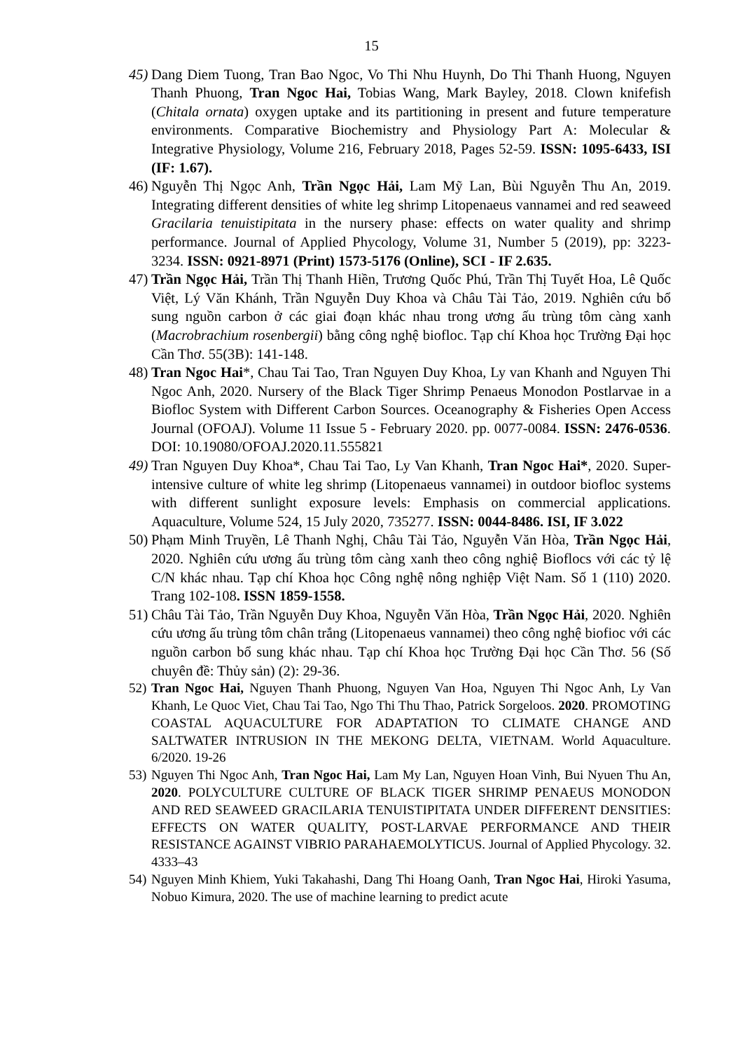15
45)
Dang Diem Tuong, Tran Bao Ngoc, Vo Thi Nhu Huynh, Do Thi Thanh Huong, Nguyen Thanh Phuong, Tran Ngoc Hai, Tobias Wang, Mark Bayley, 2018. Clown knifefish (Chitala ornata) oxygen uptake and its partitioning in present and future temperature environments. Comparative Biochemistry and Physiology Part A: Molecular & Integrative Physiology, Volume 216, February 2018, Pages 52-59. ISSN: 1095-6433, ISI (IF: 1.67).
46)
Nguyễn Thị Ngọc Anh, Trần Ngọc Hải, Lam Mỹ Lan, Bùi Nguyễn Thu An, 2019. Integrating different densities of white leg shrimp Litopenaeus vannamei and red seaweed Gracilaria tenuistipitata in the nursery phase: effects on water quality and shrimp performance. Journal of Applied Phycology, Volume 31, Number 5 (2019), pp: 3223-3234. ISSN: 0921-8971 (Print) 1573-5176 (Online), SCI - IF 2.635.
47)
Trần Ngọc Hải, Trần Thị Thanh Hiền, Trương Quốc Phú, Trần Thị Tuyết Hoa, Lê Quốc Việt, Lý Văn Khánh, Trần Nguyễn Duy Khoa và Châu Tài Tảo, 2019. Nghiên cứu bổ sung nguồn carbon ở các giai đoạn khác nhau trong ương ấu trùng tôm càng xanh (Macrobrachium rosenbergii) bằng công nghệ biofloc. Tạp chí Khoa học Trường Đại học Cần Thơ. 55(3B): 141-148.
48)
Tran Ngoc Hai*, Chau Tai Tao, Tran Nguyen Duy Khoa, Ly van Khanh and Nguyen Thi Ngoc Anh, 2020. Nursery of the Black Tiger Shrimp Penaeus Monodon Postlarvae in a Biofloc System with Different Carbon Sources. Oceanography & Fisheries Open Access Journal (OFOAJ). Volume 11 Issue 5 - February 2020. pp. 0077-0084. ISSN: 2476-0536. DOI: 10.19080/OFOAJ.2020.11.555821
49)
Tran Nguyen Duy Khoa*, Chau Tai Tao, Ly Van Khanh, Tran Ngoc Hai*, 2020. Super-intensive culture of white leg shrimp (Litopenaeus vannamei) in outdoor biofloc systems with different sunlight exposure levels: Emphasis on commercial applications. Aquaculture, Volume 524, 15 July 2020, 735277. ISSN: 0044-8486. ISI, IF 3.022
50)
Phạm Minh Truyền, Lê Thanh Nghị, Châu Tài Tảo, Nguyễn Văn Hòa, Trần Ngọc Hải, 2020. Nghiên cứu ương ấu trùng tôm càng xanh theo công nghiệ Bioflocs với các tỷ lệ C/N khác nhau. Tạp chí Khoa học Công nghệ nông nghiệp Việt Nam. Số 1 (110) 2020. Trang 102-108. ISSN 1859-1558.
51)
Châu Tài Tảo, Trần Nguyễn Duy Khoa, Nguyễn Văn Hòa, Trần Ngọc Hải, 2020. Nghiên cứu ương ấu trùng tôm chân trắng (Litopenaeus vannamei) theo công nghệ biofioc với các nguồn carbon bổ sung khác nhau. Tạp chí Khoa học Trường Đại học Cần Thơ. 56 (Số chuyên đề: Thủy sản) (2): 29-36.
52)
Tran Ngoc Hai, Nguyen Thanh Phuong, Nguyen Van Hoa, Nguyen Thi Ngoc Anh, Ly Van Khanh, Le Quoc Viet, Chau Tai Tao, Ngo Thi Thu Thao, Patrick Sorgeloos. 2020. PROMOTING COASTAL AQUACULTURE FOR ADAPTATION TO CLIMATE CHANGE AND SALTWATER INTRUSION IN THE MEKONG DELTA, VIETNAM. World Aquaculture. 6/2020. 19-26
53)
Nguyen Thi Ngoc Anh, Tran Ngoc Hai, Lam My Lan, Nguyen Hoan Vinh, Bui Nyuen Thu An, 2020. POLYCULTURE CULTURE OF BLACK TIGER SHRIMP PENAEUS MONODON AND RED SEAWEED GRACILARIA TENUISTIPITATA UNDER DIFFERENT DENSITIES: EFFECTS ON WATER QUALITY, POST-LARVAE PERFORMANCE AND THEIR RESISTANCE AGAINST VIBRIO PARAHAEMOLYTICUS. Journal of Applied Phycology. 32. 4333–43
54)
Nguyen Minh Khiem, Yuki Takahashi, Dang Thi Hoang Oanh, Tran Ngoc Hai, Hiroki Yasuma, Nobuo Kimura, 2020. The use of machine learning to predict acute